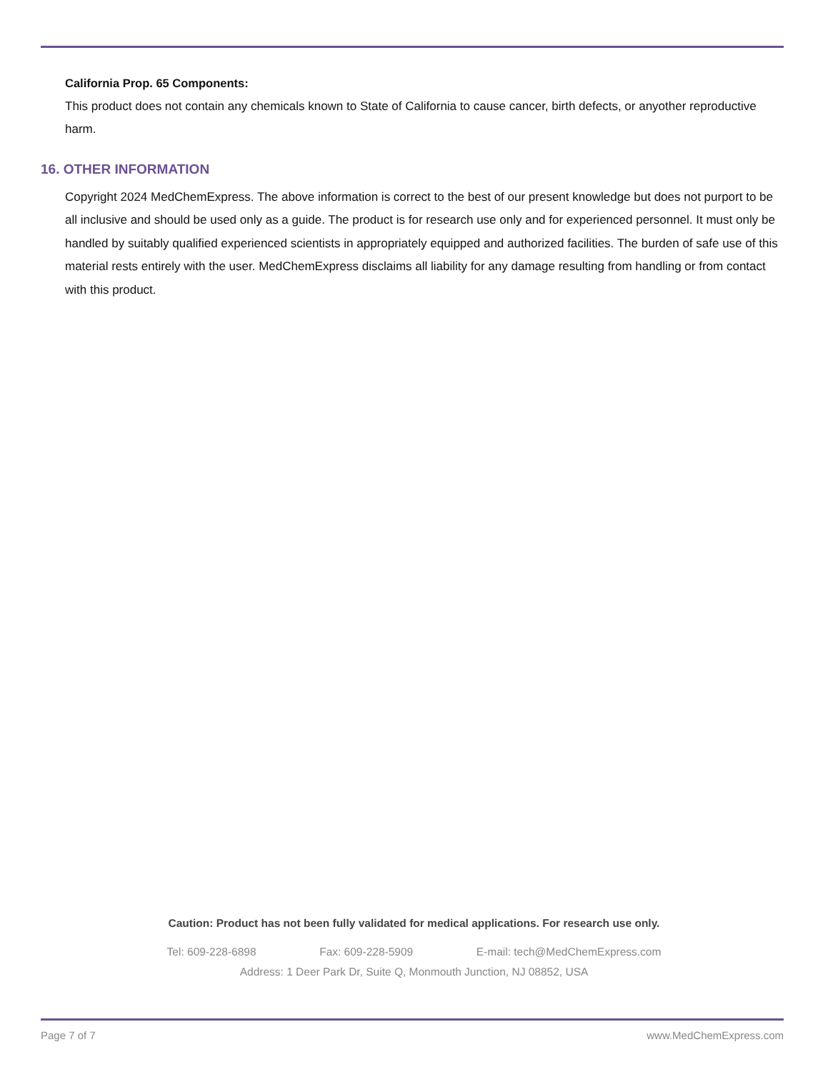California Prop. 65 Components:
This product does not contain any chemicals known to State of California to cause cancer, birth defects, or anyother reproductive harm.
16. OTHER INFORMATION
Copyright 2024 MedChemExpress. The above information is correct to the best of our present knowledge but does not purport to be all inclusive and should be used only as a guide. The product is for research use only and for experienced personnel. It must only be handled by suitably qualified experienced scientists in appropriately equipped and authorized facilities. The burden of safe use of this material rests entirely with the user. MedChemExpress disclaims all liability for any damage resulting from handling or from contact with this product.
Caution: Product has not been fully validated for medical applications. For research use only.
Tel: 609-228-6898 Fax: 609-228-5909 E-mail: tech@MedChemExpress.com
Address: 1 Deer Park Dr, Suite Q, Monmouth Junction, NJ 08852, USA
Page 7 of 7 www.MedChemExpress.com